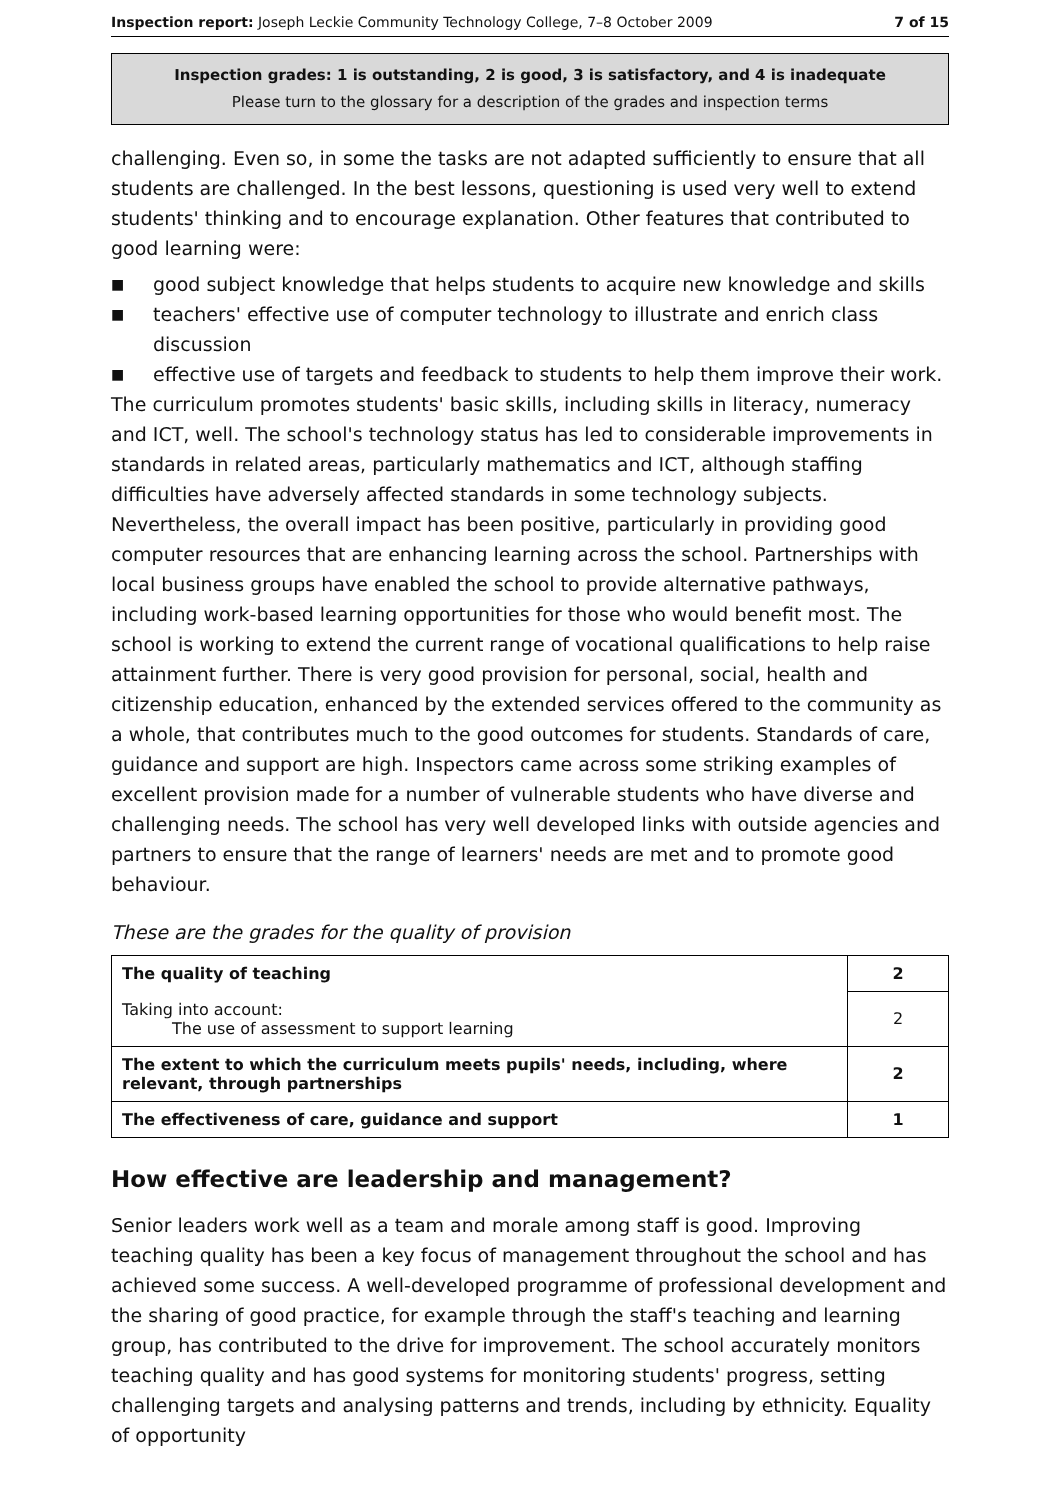Inspection report: Joseph Leckie Community Technology College, 7–8 October 2009 7 of 15
Inspection grades: 1 is outstanding, 2 is good, 3 is satisfactory, and 4 is inadequate
Please turn to the glossary for a description of the grades and inspection terms
challenging. Even so, in some the tasks are not adapted sufficiently to ensure that all students are challenged. In the best lessons, questioning is used very well to extend students' thinking and to encourage explanation. Other features that contributed to good learning were:
■ good subject knowledge that helps students to acquire new knowledge and skills
■ teachers' effective use of computer technology to illustrate and enrich class discussion
■ effective use of targets and feedback to students to help them improve their work.
The curriculum promotes students' basic skills, including skills in literacy, numeracy and ICT, well. The school's technology status has led to considerable improvements in standards in related areas, particularly mathematics and ICT, although staffing difficulties have adversely affected standards in some technology subjects. Nevertheless, the overall impact has been positive, particularly in providing good computer resources that are enhancing learning across the school. Partnerships with local business groups have enabled the school to provide alternative pathways, including work-based learning opportunities for those who would benefit most. The school is working to extend the current range of vocational qualifications to help raise attainment further. There is very good provision for personal, social, health and citizenship education, enhanced by the extended services offered to the community as a whole, that contributes much to the good outcomes for students. Standards of care, guidance and support are high. Inspectors came across some striking examples of excellent provision made for a number of vulnerable students who have diverse and challenging needs. The school has very well developed links with outside agencies and partners to ensure that the range of learners' needs are met and to promote good behaviour.
These are the grades for the quality of provision
| The quality of teaching | 2 |
| Taking into account: The use of assessment to support learning | 2 |
| The extent to which the curriculum meets pupils' needs, including, where relevant, through partnerships | 2 |
| The effectiveness of care, guidance and support | 1 |
How effective are leadership and management?
Senior leaders work well as a team and morale among staff is good. Improving teaching quality has been a key focus of management throughout the school and has achieved some success. A well-developed programme of professional development and the sharing of good practice, for example through the staff's teaching and learning group, has contributed to the drive for improvement. The school accurately monitors teaching quality and has good systems for monitoring students' progress, setting challenging targets and analysing patterns and trends, including by ethnicity. Equality of opportunity